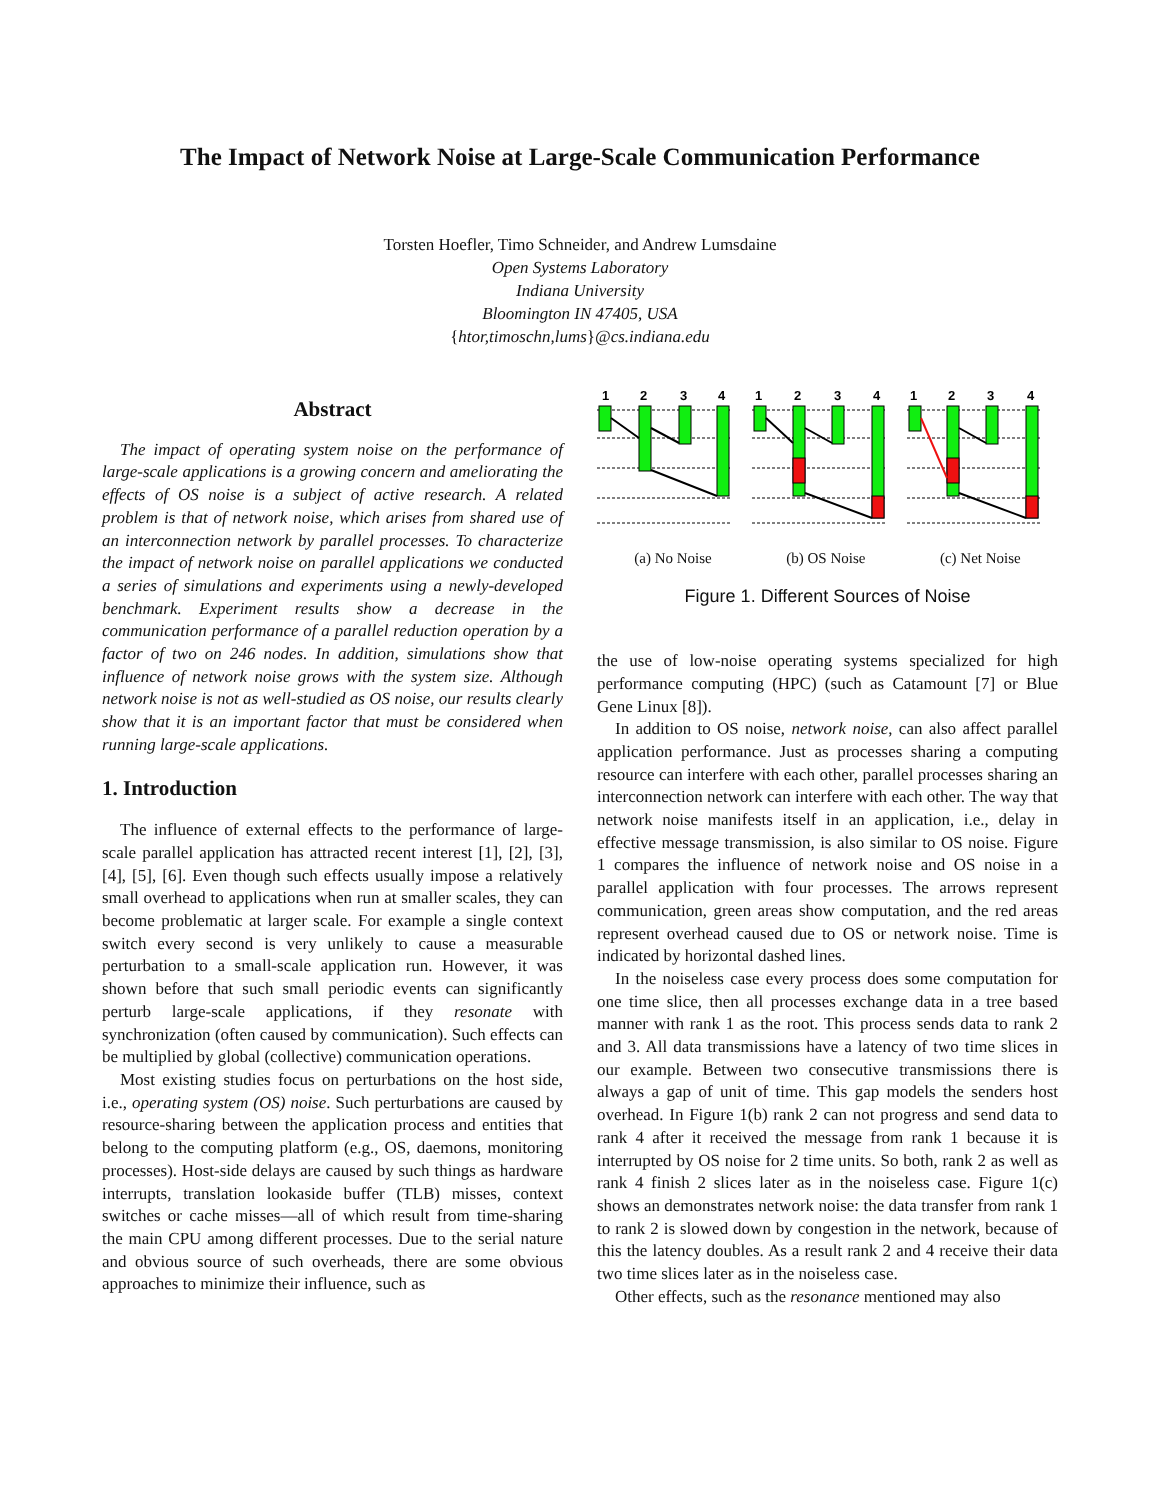The Impact of Network Noise at Large-Scale Communication Performance
Torsten Hoefler, Timo Schneider, and Andrew Lumsdaine
Open Systems Laboratory
Indiana University
Bloomington IN 47405, USA
{htor,timoschn,lums}@cs.indiana.edu
Abstract
The impact of operating system noise on the performance of large-scale applications is a growing concern and ameliorating the effects of OS noise is a subject of active research. A related problem is that of network noise, which arises from shared use of an interconnection network by parallel processes. To characterize the impact of network noise on parallel applications we conducted a series of simulations and experiments using a newly-developed benchmark. Experiment results show a decrease in the communication performance of a parallel reduction operation by a factor of two on 246 nodes. In addition, simulations show that influence of network noise grows with the system size. Although network noise is not as well-studied as OS noise, our results clearly show that it is an important factor that must be considered when running large-scale applications.
1. Introduction
The influence of external effects to the performance of large-scale parallel application has attracted recent interest [1], [2], [3], [4], [5], [6]. Even though such effects usually impose a relatively small overhead to applications when run at smaller scales, they can become problematic at larger scale. For example a single context switch every second is very unlikely to cause a measurable perturbation to a small-scale application run. However, it was shown before that such small periodic events can significantly perturb large-scale applications, if they resonate with synchronization (often caused by communication). Such effects can be multiplied by global (collective) communication operations.
Most existing studies focus on perturbations on the host side, i.e., operating system (OS) noise. Such perturbations are caused by resource-sharing between the application process and entities that belong to the computing platform (e.g., OS, daemons, monitoring processes). Host-side delays are caused by such things as hardware interrupts, translation lookaside buffer (TLB) misses, context switches or cache misses—all of which result from time-sharing the main CPU among different processes. Due to the serial nature and obvious source of such overheads, there are some obvious approaches to minimize their influence, such as
1
2
3
4
1
2
3
4
1
2
3
4
(a) No Noise (b) OS Noise (c) Net Noise
Figure 1. Different Sources of Noise
the use of low-noise operating systems specialized for high performance computing (HPC) (such as Catamount [7] or Blue Gene Linux [8]).
In addition to OS noise, network noise, can also affect parallel application performance. Just as processes sharing a computing resource can interfere with each other, parallel processes sharing an interconnection network can interfere with each other. The way that network noise manifests itself in an application, i.e., delay in effective message transmission, is also similar to OS noise. Figure 1 compares the influence of network noise and OS noise in a parallel application with four processes. The arrows represent communication, green areas show computation, and the red areas represent overhead caused due to OS or network noise. Time is indicated by horizontal dashed lines.
In the noiseless case every process does some computation for one time slice, then all processes exchange data in a tree based manner with rank 1 as the root. This process sends data to rank 2 and 3. All data transmissions have a latency of two time slices in our example. Between two consecutive transmissions there is always a gap of unit of time. This gap models the senders host overhead. In Figure 1(b) rank 2 can not progress and send data to rank 4 after it received the message from rank 1 because it is interrupted by OS noise for 2 time units. So both, rank 2 as well as rank 4 finish 2 slices later as in the noiseless case. Figure 1(c) shows an demonstrates network noise: the data transfer from rank 1 to rank 2 is slowed down by congestion in the network, because of this the latency doubles. As a result rank 2 and 4 receive their data two time slices later as in the noiseless case.
Other effects, such as the resonance mentioned may also